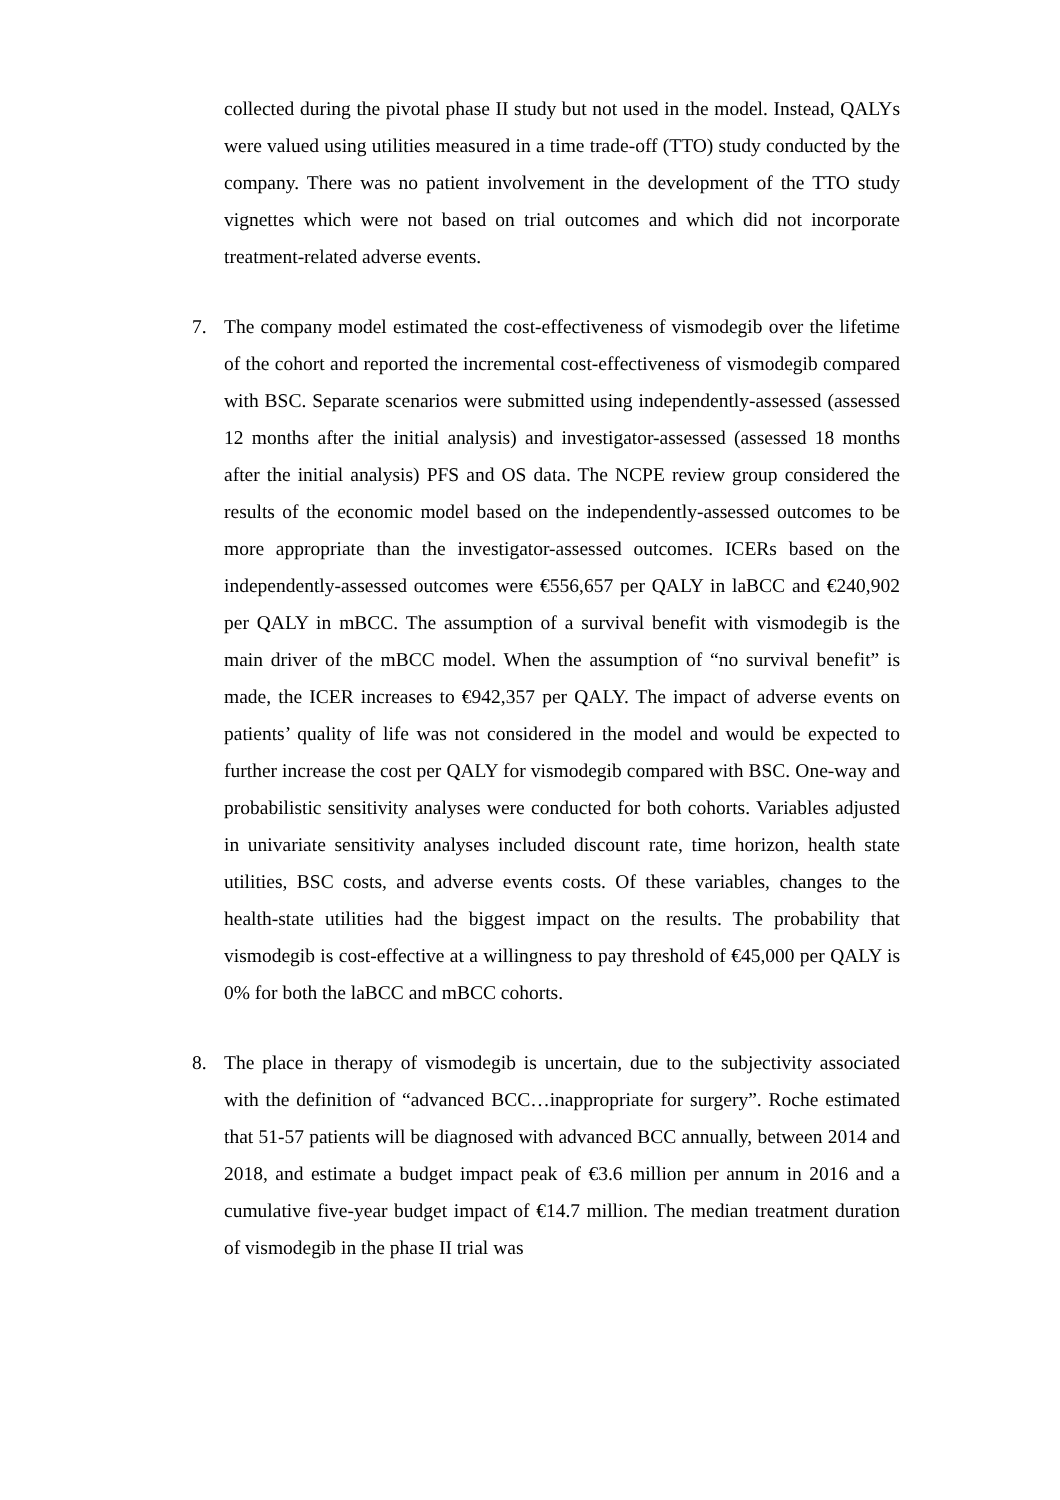collected during the pivotal phase II study but not used in the model. Instead, QALYs were valued using utilities measured in a time trade-off (TTO) study conducted by the company. There was no patient involvement in the development of the TTO study vignettes which were not based on trial outcomes and which did not incorporate treatment-related adverse events.
7. The company model estimated the cost-effectiveness of vismodegib over the lifetime of the cohort and reported the incremental cost-effectiveness of vismodegib compared with BSC. Separate scenarios were submitted using independently-assessed (assessed 12 months after the initial analysis) and investigator-assessed (assessed 18 months after the initial analysis) PFS and OS data. The NCPE review group considered the results of the economic model based on the independently-assessed outcomes to be more appropriate than the investigator-assessed outcomes. ICERs based on the independently-assessed outcomes were €556,657 per QALY in laBCC and €240,902 per QALY in mBCC. The assumption of a survival benefit with vismodegib is the main driver of the mBCC model. When the assumption of “no survival benefit” is made, the ICER increases to €942,357 per QALY. The impact of adverse events on patients’ quality of life was not considered in the model and would be expected to further increase the cost per QALY for vismodegib compared with BSC. One-way and probabilistic sensitivity analyses were conducted for both cohorts. Variables adjusted in univariate sensitivity analyses included discount rate, time horizon, health state utilities, BSC costs, and adverse events costs. Of these variables, changes to the health-state utilities had the biggest impact on the results. The probability that vismodegib is cost-effective at a willingness to pay threshold of €45,000 per QALY is 0% for both the laBCC and mBCC cohorts.
8. The place in therapy of vismodegib is uncertain, due to the subjectivity associated with the definition of “advanced BCC…inappropriate for surgery”. Roche estimated that 51-57 patients will be diagnosed with advanced BCC annually, between 2014 and 2018, and estimate a budget impact peak of €3.6 million per annum in 2016 and a cumulative five-year budget impact of €14.7 million. The median treatment duration of vismodegib in the phase II trial was